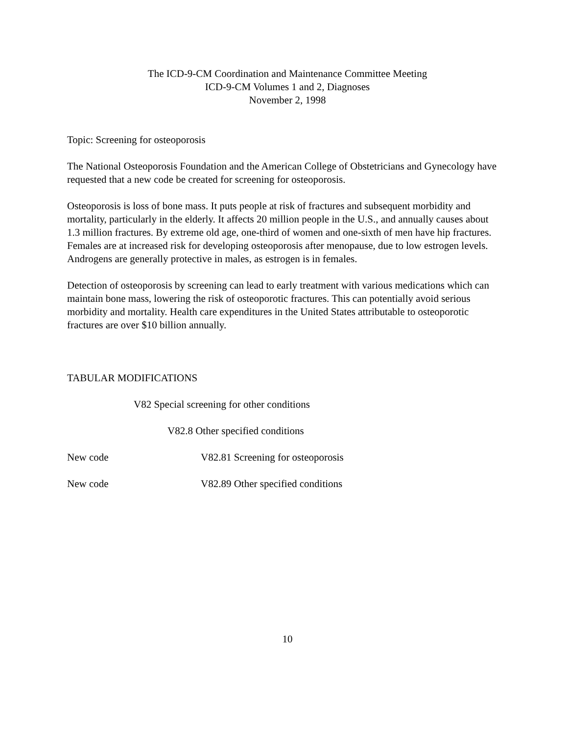The ICD-9-CM Coordination and Maintenance Committee Meeting
ICD-9-CM Volumes 1 and 2, Diagnoses
November 2, 1998
Topic: Screening for osteoporosis
The National Osteoporosis Foundation and the American College of Obstetricians and Gynecology have requested that a new code be created for screening for osteoporosis.
Osteoporosis is loss of bone mass. It puts people at risk of fractures and subsequent morbidity and mortality, particularly in the elderly. It affects 20 million people in the U.S., and annually causes about 1.3 million fractures. By extreme old age, one-third of women and one-sixth of men have hip fractures. Females are at increased risk for developing osteoporosis after menopause, due to low estrogen levels. Androgens are generally protective in males, as estrogen is in females.
Detection of osteoporosis by screening can lead to early treatment with various medications which can maintain bone mass, lowering the risk of osteoporotic fractures. This can potentially avoid serious morbidity and mortality. Health care expenditures in the United States attributable to osteoporotic fractures are over $10 billion annually.
TABULAR MODIFICATIONS
V82 Special screening for other conditions
V82.8 Other specified conditions
New code V82.81 Screening for osteoporosis
New code V82.89 Other specified conditions
10